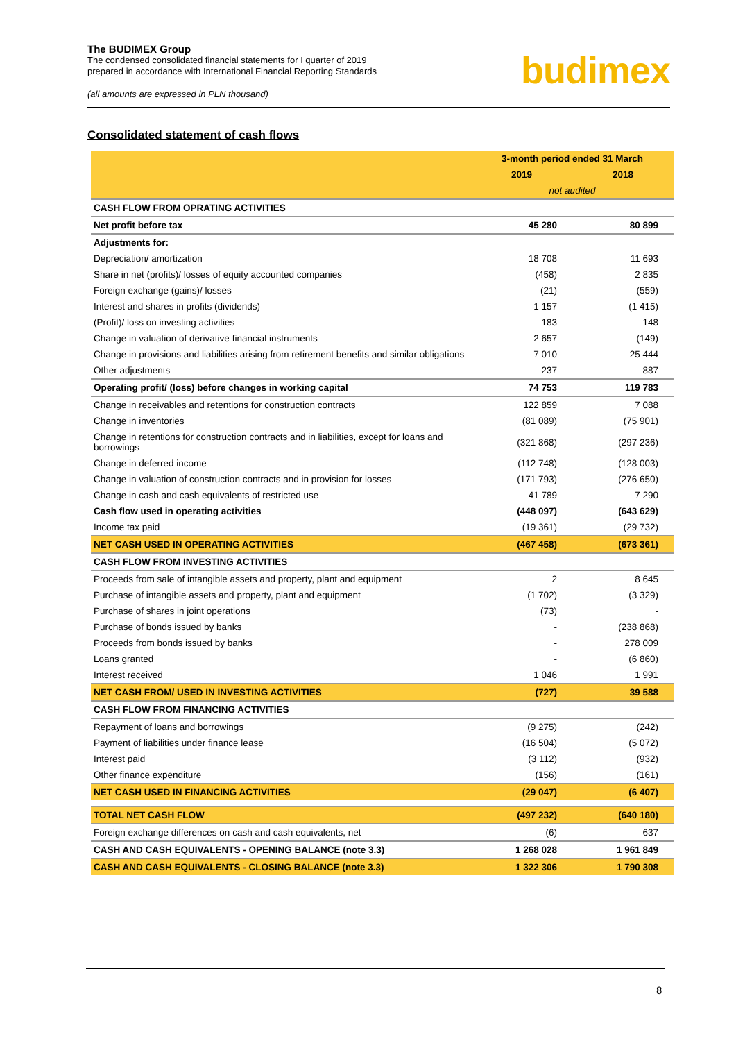The BUDIMEX Group
The condensed consolidated financial statements for I quarter of 2019
prepared in accordance with International Financial Reporting Standards
(all amounts are expressed in PLN thousand)
budimex
Consolidated statement of cash flows
| | 3-month period ended 31 March | |
| --- | --- | --- |
| | 2019 | 2018 |
| | not audited | |
| CASH FLOW FROM OPRATING ACTIVITIES | | |
| Net profit before tax | 45 280 | 80 899 |
| Adjustments for: | | |
| Depreciation/ amortization | 18 708 | 11 693 |
| Share in net (profits)/ losses of equity accounted companies | (458) | 2 835 |
| Foreign exchange (gains)/ losses | (21) | (559) |
| Interest and shares in profits (dividends) | 1 157 | (1 415) |
| (Profit)/ loss on investing activities | 183 | 148 |
| Change in valuation of derivative financial instruments | 2 657 | (149) |
| Change in provisions and liabilities arising from retirement benefits and similar obligations | 7 010 | 25 444 |
| Other adjustments | 237 | 887 |
| Operating profit/ (loss) before changes in working capital | 74 753 | 119 783 |
| Change in receivables and retentions for construction contracts | 122 859 | 7 088 |
| Change in inventories | (81 089) | (75 901) |
| Change in retentions for construction contracts and in liabilities, except for loans and borrowings | (321 868) | (297 236) |
| Change in deferred income | (112 748) | (128 003) |
| Change in valuation of construction contracts and in provision for losses | (171 793) | (276 650) |
| Change in cash and cash equivalents of restricted use | 41 789 | 7 290 |
| Cash flow used in operating activities | (448 097) | (643 629) |
| Income tax paid | (19 361) | (29 732) |
| NET CASH USED IN OPERATING ACTIVITIES | (467 458) | (673 361) |
| CASH FLOW FROM INVESTING ACTIVITIES | | |
| Proceeds from sale of intangible assets and property, plant and equipment | 2 | 8 645 |
| Purchase of intangible assets and property, plant and equipment | (1 702) | (3 329) |
| Purchase of shares in joint operations | (73) | - |
| Purchase of bonds issued by banks | - | (238 868) |
| Proceeds from bonds issued by banks | - | 278 009 |
| Loans granted | - | (6 860) |
| Interest received | 1 046 | 1 991 |
| NET CASH FROM/ USED IN INVESTING ACTIVITIES | (727) | 39 588 |
| CASH FLOW FROM FINANCING ACTIVITIES | | |
| Repayment of loans and borrowings | (9 275) | (242) |
| Payment of liabilities under finance lease | (16 504) | (5 072) |
| Interest paid | (3 112) | (932) |
| Other finance expenditure | (156) | (161) |
| NET CASH USED IN FINANCING ACTIVITIES | (29 047) | (6 407) |
| TOTAL NET CASH FLOW | (497 232) | (640 180) |
| Foreign exchange differences on cash and cash equivalents, net | (6) | 637 |
| CASH AND CASH EQUIVALENTS - OPENING BALANCE (note 3.3) | 1 268 028 | 1 961 849 |
| CASH AND CASH EQUIVALENTS - CLOSING BALANCE (note 3.3) | 1 322 306 | 1 790 308 |
8